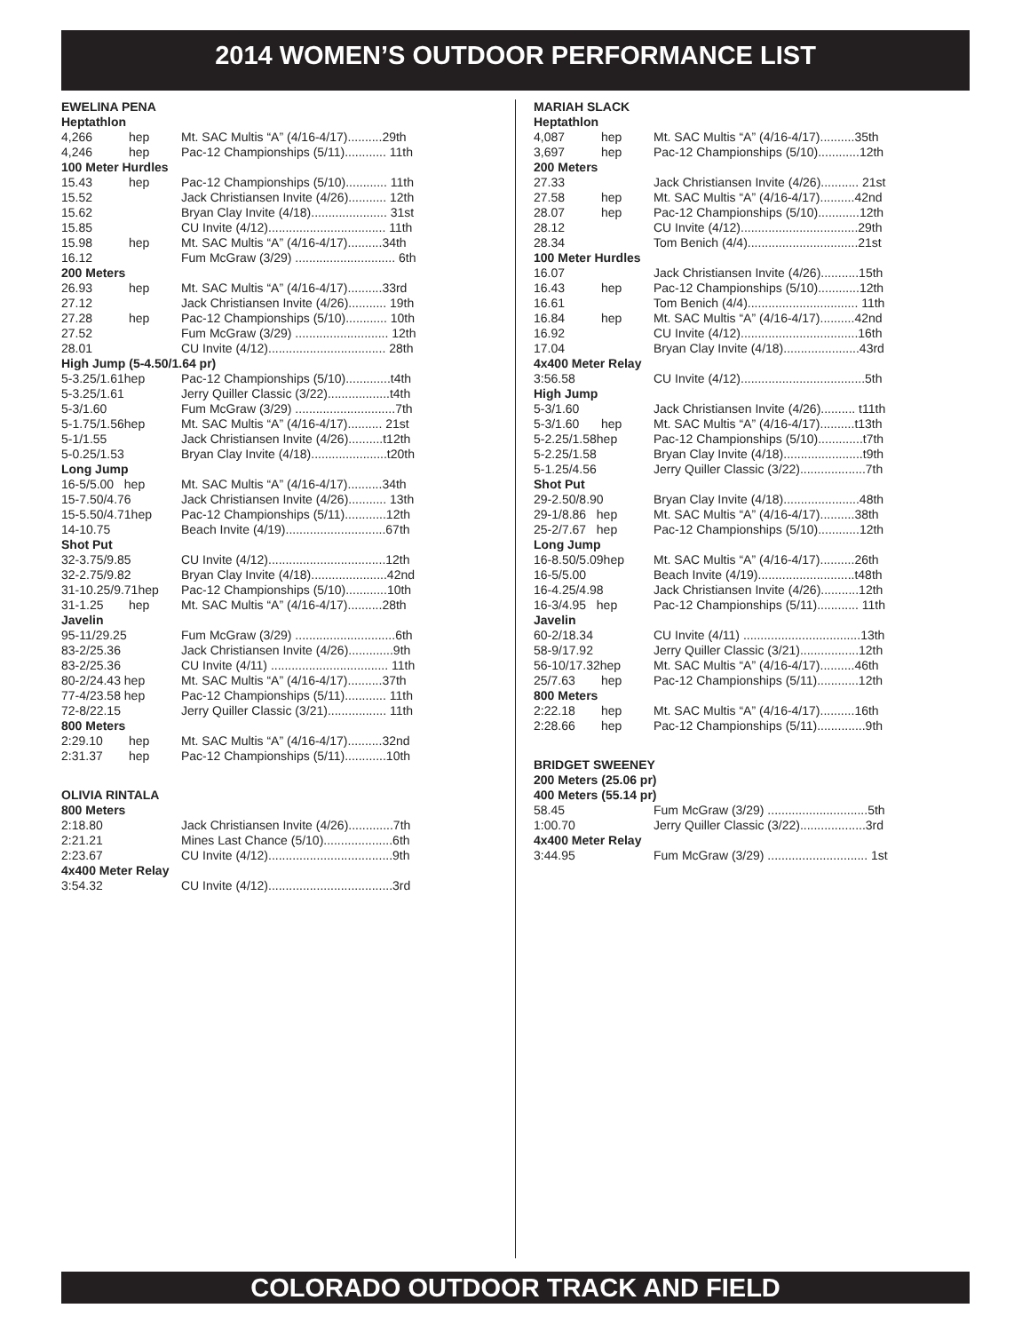2014 WOMEN’S OUTDOOR PERFORMANCE LIST
| EWELINA PENA | | |
| Heptathlon | | |
| 4,266 | hep | Mt. SAC Multis “A” (4/16-4/17)..........29th |
| 4,246 | hep | Pac-12 Championships (5/11)............ 11th |
| 100 Meter Hurdles | | |
| 15.43 | hep | Pac-12 Championships (5/10)............ 11th |
| 15.52 | | Jack Christiansen Invite (4/26)........... 12th |
| 15.62 | | Bryan Clay Invite (4/18)...................... 31st |
| 15.85 | | CU Invite (4/12).................................. 11th |
| 15.98 | hep | Mt. SAC Multis “A” (4/16-4/17)..........34th |
| 16.12 | | Fum McGraw (3/29) ............................. 6th |
| 200 Meters | | |
| 26.93 | hep | Mt. SAC Multis “A” (4/16-4/17)..........33rd |
| 27.12 | | Jack Christiansen Invite (4/26)........... 19th |
| 27.28 | hep | Pac-12 Championships (5/10)............ 10th |
| 27.52 | | Fum McGraw (3/29) ........................... 12th |
| 28.01 | | CU Invite (4/12).................................. 28th |
| High Jump (5-4.50/1.64 pr) | | |
| 5-3.25/1.61hep | | Pac-12 Championships (5/10).............t4th |
| 5-3.25/1.61 | | Jerry Quiller Classic (3/22)..................t4th |
| 5-3/1.60 | | Fum McGraw (3/29) .............................7th |
| 5-1.75/1.56hep | | Mt. SAC Multis “A” (4/16-4/17).......... 21st |
| 5-1/1.55 | | Jack Christiansen Invite (4/26)..........t12th |
| 5-0.25/1.53 | | Bryan Clay Invite (4/18)......................t20th |
| Long Jump | | |
| 16-5/5.00 hep | | Mt. SAC Multis “A” (4/16-4/17)..........34th |
| 15-7.50/4.76 | | Jack Christiansen Invite (4/26)........... 13th |
| 15-5.50/4.71hep | | Pac-12 Championships (5/11)............12th |
| 14-10.75 | | Beach Invite (4/19).............................67th |
| Shot Put | | |
| 32-3.75/9.85 | | CU Invite (4/12)..................................12th |
| 32-2.75/9.82 | | Bryan Clay Invite (4/18)......................42nd |
| 31-10.25/9.71hep | | Pac-12 Championships (5/10)............10th |
| 31-1.25 | hep | Mt. SAC Multis “A” (4/16-4/17)..........28th |
| Javelin | | |
| 95-11/29.25 | | Fum McGraw (3/29) .............................6th |
| 83-2/25.36 | | Jack Christiansen Invite (4/26).............9th |
| 83-2/25.36 | | CU Invite (4/11) .................................. 11th |
| 80-2/24.43 hep | | Mt. SAC Multis “A” (4/16-4/17)..........37th |
| 77-4/23.58 hep | | Pac-12 Championships (5/11)............ 11th |
| 72-8/22.15 | | Jerry Quiller Classic (3/21)................. 11th |
| 800 Meters | | |
| 2:29.10 | hep | Mt. SAC Multis “A” (4/16-4/17)..........32nd |
| 2:31.37 | hep | Pac-12 Championships (5/11)............10th |
| OLIVIA RINTALA | | |
| 800 Meters | | |
| 2:18.80 | | Jack Christiansen Invite (4/26).............7th |
| 2:21.21 | | Mines Last Chance (5/10)....................6th |
| 2:23.67 | | CU Invite (4/12)....................................9th |
| 4x400 Meter Relay | | |
| 3:54.32 | | CU Invite (4/12)....................................3rd |
| MARIAH SLACK | | |
| Heptathlon | | |
| 4,087 | hep | Mt. SAC Multis “A” (4/16-4/17)..........35th |
| 3,697 | hep | Pac-12 Championships (5/10)............12th |
| 200 Meters | | |
| 27.33 | | Jack Christiansen Invite (4/26)........... 21st |
| 27.58 | hep | Mt. SAC Multis “A” (4/16-4/17)..........42nd |
| 28.07 | hep | Pac-12 Championships (5/10)............12th |
| 28.12 | | CU Invite (4/12)..................................29th |
| 28.34 | | Tom Benich (4/4)................................21st |
| 100 Meter Hurdles | | |
| 16.07 | | Jack Christiansen Invite (4/26)...........15th |
| 16.43 | hep | Pac-12 Championships (5/10)............12th |
| 16.61 | | Tom Benich (4/4)................................ 11th |
| 16.84 | hep | Mt. SAC Multis “A” (4/16-4/17)..........42nd |
| 16.92 | | CU Invite (4/12)..................................16th |
| 17.04 | | Bryan Clay Invite (4/18)......................43rd |
| 4x400 Meter Relay | | |
| 3:56.58 | | CU Invite (4/12)....................................5th |
| High Jump | | |
| 5-3/1.60 | | Jack Christiansen Invite (4/26).......... t11th |
| 5-3/1.60 | hep | Mt. SAC Multis “A” (4/16-4/17)..........t13th |
| 5-2.25/1.58hep | | Pac-12 Championships (5/10).............t7th |
| 5-2.25/1.58 | | Bryan Clay Invite (4/18).......................t9th |
| 5-1.25/4.56 | | Jerry Quiller Classic (3/22)...................7th |
| Shot Put | | |
| 29-2.50/8.90 | | Bryan Clay Invite (4/18)......................48th |
| 29-1/8.86 hep | | Mt. SAC Multis “A” (4/16-4/17)..........38th |
| 25-2/7.67 hep | | Pac-12 Championships (5/10)............12th |
| Long Jump | | |
| 16-8.50/5.09hep | | Mt. SAC Multis “A” (4/16-4/17)..........26th |
| 16-5/5.00 | | Beach Invite (4/19)............................t48th |
| 16-4.25/4.98 | | Jack Christiansen Invite (4/26)...........12th |
| 16-3/4.95 hep | | Pac-12 Championships (5/11)............ 11th |
| Javelin | | |
| 60-2/18.34 | | CU Invite (4/11) ..................................13th |
| 58-9/17.92 | | Jerry Quiller Classic (3/21).................12th |
| 56-10/17.32hep | | Mt. SAC Multis “A” (4/16-4/17)..........46th |
| 25/7.63 | hep | Pac-12 Championships (5/11)............12th |
| 800 Meters | | |
| 2:22.18 | hep | Mt. SAC Multis “A” (4/16-4/17)..........16th |
| 2:28.66 | hep | Pac-12 Championships (5/11)..............9th |
| BRIDGET SWEENEY | | |
| 200 Meters (25.06 pr) | | |
| 400 Meters (55.14 pr) | | |
| 58.45 | | Fum McGraw (3/29) .............................5th |
| 1:00.70 | | Jerry Quiller Classic (3/22)...................3rd |
| 4x400 Meter Relay | | |
| 3:44.95 | | Fum McGraw (3/29) ............................. 1st |
COLORADO OUTDOOR TRACK AND FIELD